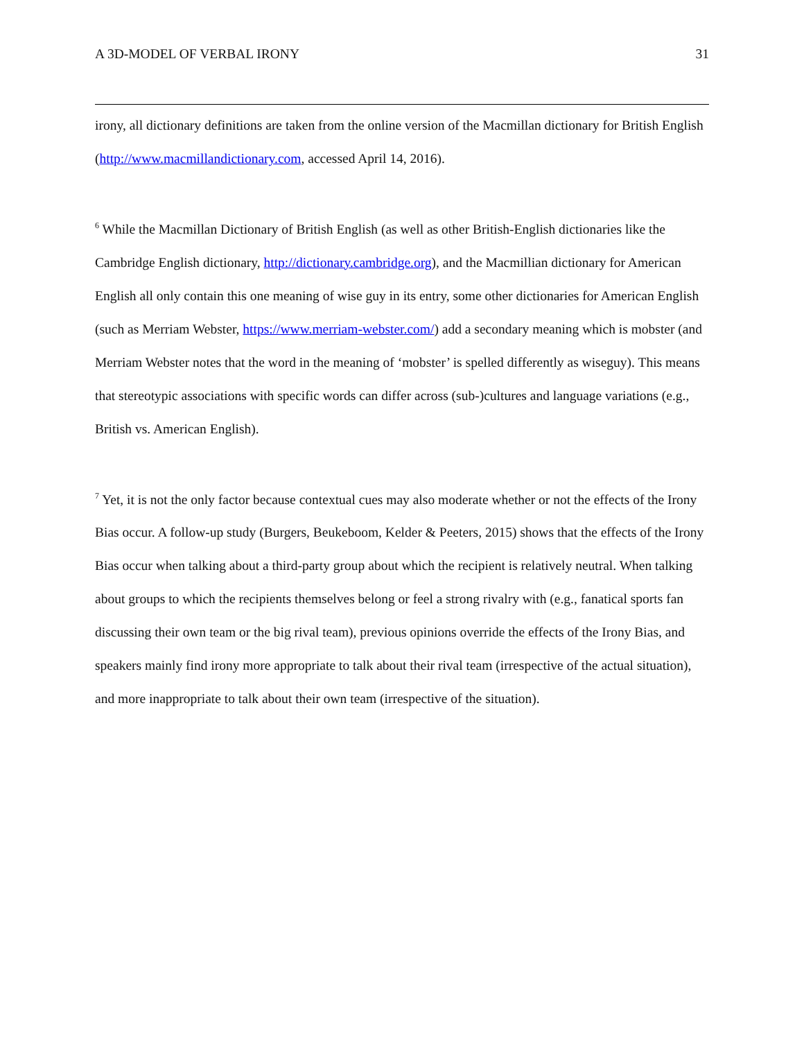A 3D-MODEL OF VERBAL IRONY 31
irony, all dictionary definitions are taken from the online version of the Macmillan dictionary for British English (http://www.macmillandictionary.com, accessed April 14, 2016).
<sup>6</sup> While the Macmillan Dictionary of British English (as well as other British-English dictionaries like the Cambridge English dictionary, http://dictionary.cambridge.org), and the Macmillian dictionary for American English all only contain this one meaning of wise guy in its entry, some other dictionaries for American English (such as Merriam Webster, https://www.merriam-webster.com/) add a secondary meaning which is mobster (and Merriam Webster notes that the word in the meaning of ‘mobster’ is spelled differently as wiseguy). This means that stereotypic associations with specific words can differ across (sub-)cultures and language variations (e.g., British vs. American English).
<sup>7</sup> Yet, it is not the only factor because contextual cues may also moderate whether or not the effects of the Irony Bias occur. A follow-up study (Burgers, Beukeboom, Kelder & Peeters, 2015) shows that the effects of the Irony Bias occur when talking about a third-party group about which the recipient is relatively neutral. When talking about groups to which the recipients themselves belong or feel a strong rivalry with (e.g., fanatical sports fan discussing their own team or the big rival team), previous opinions override the effects of the Irony Bias, and speakers mainly find irony more appropriate to talk about their rival team (irrespective of the actual situation), and more inappropriate to talk about their own team (irrespective of the situation).